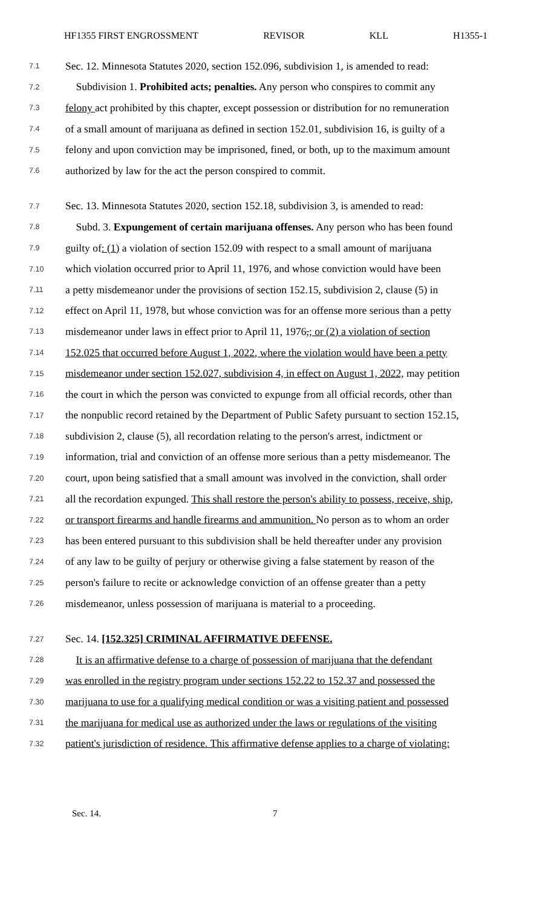HF1355 FIRST ENGROSSMENT REVISOR KLL H1355-1
7.1 Sec. 12. Minnesota Statutes 2020, section 152.096, subdivision 1, is amended to read:
7.2 Subdivision 1. Prohibited acts; penalties. Any person who conspires to commit any
7.3 felony act prohibited by this chapter, except possession or distribution for no remuneration
7.4 of a small amount of marijuana as defined in section 152.01, subdivision 16, is guilty of a
7.5 felony and upon conviction may be imprisoned, fined, or both, up to the maximum amount
7.6 authorized by law for the act the person conspired to commit.
7.7 Sec. 13. Minnesota Statutes 2020, section 152.18, subdivision 3, is amended to read:
7.8 Subd. 3. Expungement of certain marijuana offenses. Any person who has been found
7.9 guilty of: (1) a violation of section 152.09 with respect to a small amount of marijuana
7.10 which violation occurred prior to April 11, 1976, and whose conviction would have been
7.11 a petty misdemeanor under the provisions of section 152.15, subdivision 2, clause (5) in
7.12 effect on April 11, 1978, but whose conviction was for an offense more serious than a petty
7.13 misdemeanor under laws in effect prior to April 11, 1976,; or (2) a violation of section
7.14 152.025 that occurred before August 1, 2022, where the violation would have been a petty
7.15 misdemeanor under section 152.027, subdivision 4, in effect on August 1, 2022, may petition
7.16 the court in which the person was convicted to expunge from all official records, other than
7.17 the nonpublic record retained by the Department of Public Safety pursuant to section 152.15,
7.18 subdivision 2, clause (5), all recordation relating to the person's arrest, indictment or
7.19 information, trial and conviction of an offense more serious than a petty misdemeanor. The
7.20 court, upon being satisfied that a small amount was involved in the conviction, shall order
7.21 all the recordation expunged. This shall restore the person's ability to possess, receive, ship,
7.22 or transport firearms and handle firearms and ammunition. No person as to whom an order
7.23 has been entered pursuant to this subdivision shall be held thereafter under any provision
7.24 of any law to be guilty of perjury or otherwise giving a false statement by reason of the
7.25 person's failure to recite or acknowledge conviction of an offense greater than a petty
7.26 misdemeanor, unless possession of marijuana is material to a proceeding.
7.27 Sec. 14. [152.325] CRIMINAL AFFIRMATIVE DEFENSE.
7.28 It is an affirmative defense to a charge of possession of marijuana that the defendant
7.29 was enrolled in the registry program under sections 152.22 to 152.37 and possessed the
7.30 marijuana to use for a qualifying medical condition or was a visiting patient and possessed
7.31 the marijuana for medical use as authorized under the laws or regulations of the visiting
7.32 patient's jurisdiction of residence. This affirmative defense applies to a charge of violating:
Sec. 14. 7